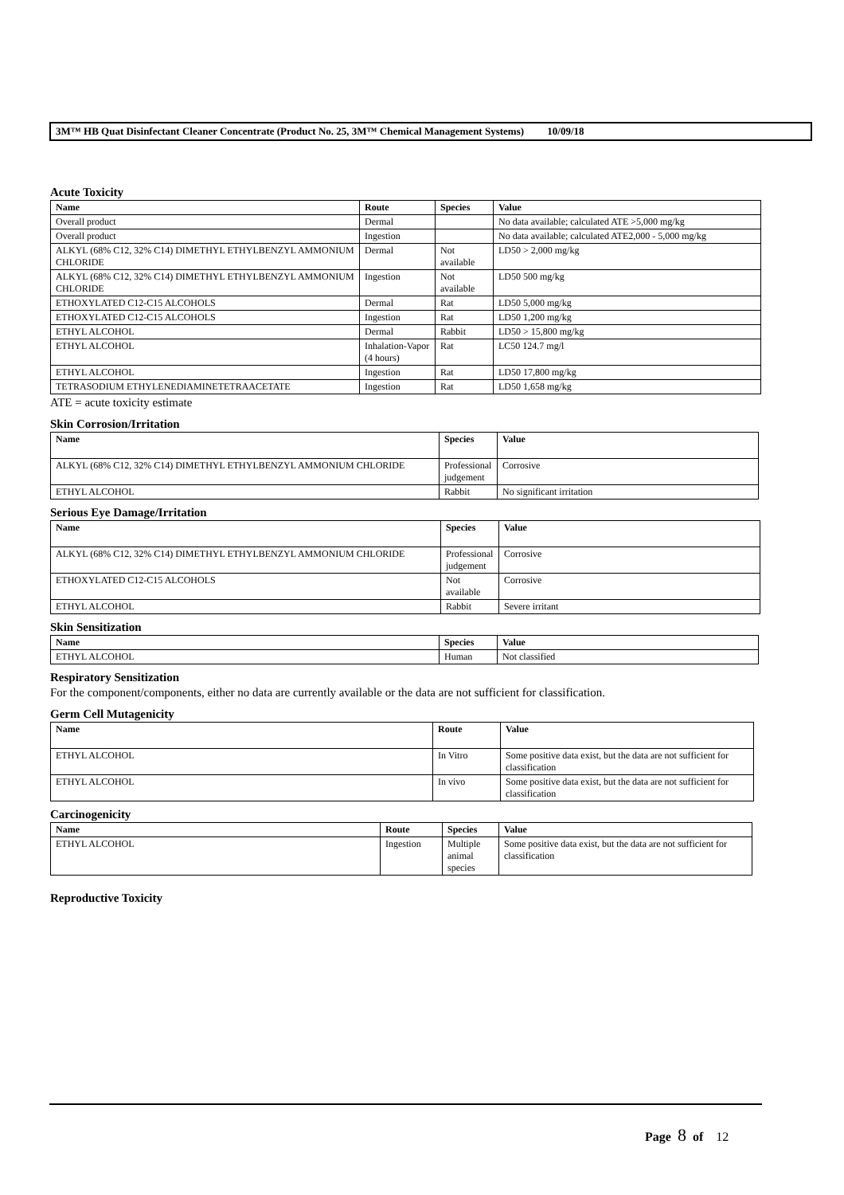3M™ HB Quat Disinfectant Cleaner Concentrate (Product No. 25, 3M™ Chemical Management Systems) 10/09/18
Acute Toxicity
| Name | Route | Species | Value |
| --- | --- | --- | --- |
| Overall product | Dermal | | No data available; calculated ATE >5,000 mg/kg |
| Overall product | Ingestion | | No data available; calculated ATE2,000 - 5,000 mg/kg |
| ALKYL (68% C12, 32% C14) DIMETHYL ETHYLBENZYL AMMONIUM CHLORIDE | Dermal | Not available | LD50 > 2,000 mg/kg |
| ALKYL (68% C12, 32% C14) DIMETHYL ETHYLBENZYL AMMONIUM CHLORIDE | Ingestion | Not available | LD50 500 mg/kg |
| ETHOXYLATED C12-C15 ALCOHOLS | Dermal | Rat | LD50 5,000 mg/kg |
| ETHOXYLATED C12-C15 ALCOHOLS | Ingestion | Rat | LD50 1,200 mg/kg |
| ETHYL ALCOHOL | Dermal | Rabbit | LD50 > 15,800 mg/kg |
| ETHYL ALCOHOL | Inhalation-Vapor (4 hours) | Rat | LC50 124.7 mg/l |
| ETHYL ALCOHOL | Ingestion | Rat | LD50 17,800 mg/kg |
| TETRASODIUM ETHYLENEDIAMINETETRAACETATE | Ingestion | Rat | LD50 1,658 mg/kg |
ATE = acute toxicity estimate
Skin Corrosion/Irritation
| Name | Species | Value |
| --- | --- | --- |
| ALKYL (68% C12, 32% C14) DIMETHYL ETHYLBENZYL AMMONIUM CHLORIDE | Professional judgement | Corrosive |
| ETHYL ALCOHOL | Rabbit | No significant irritation |
Serious Eye Damage/Irritation
| Name | Species | Value |
| --- | --- | --- |
| ALKYL (68% C12, 32% C14) DIMETHYL ETHYLBENZYL AMMONIUM CHLORIDE | Professional judgement | Corrosive |
| ETHOXYLATED C12-C15 ALCOHOLS | Not available | Corrosive |
| ETHYL ALCOHOL | Rabbit | Severe irritant |
Skin Sensitization
| Name | Species | Value |
| --- | --- | --- |
| ETHYL ALCOHOL | Human | Not classified |
Respiratory Sensitization
For the component/components, either no data are currently available or the data are not sufficient for classification.
Germ Cell Mutagenicity
| Name | Route | Value |
| --- | --- | --- |
| ETHYL ALCOHOL | In Vitro | Some positive data exist, but the data are not sufficient for classification |
| ETHYL ALCOHOL | In vivo | Some positive data exist, but the data are not sufficient for classification |
Carcinogenicity
| Name | Route | Species | Value |
| --- | --- | --- | --- |
| ETHYL ALCOHOL | Ingestion | Multiple animal species | Some positive data exist, but the data are not sufficient for classification |
Reproductive Toxicity
Page 8 of 12